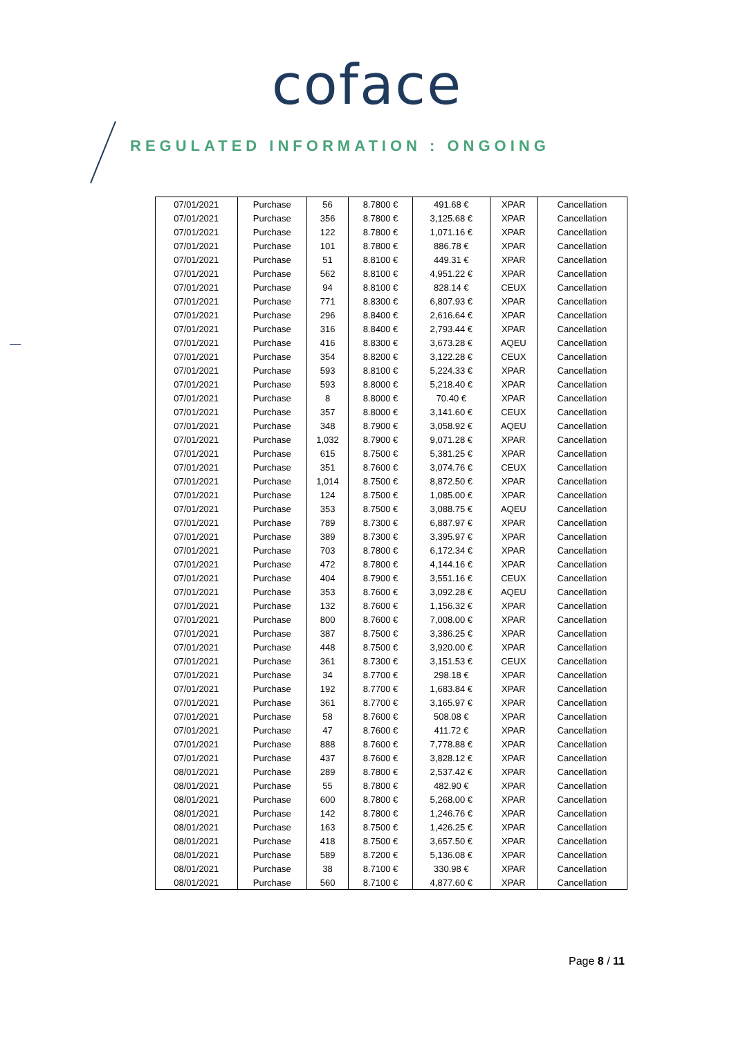coface
REGULATED INFORMATION : ONGOING
| 07/01/2021 | Purchase | 56 | 8.7800 € | 491.68 € | XPAR | Cancellation |
| 07/01/2021 | Purchase | 356 | 8.7800 € | 3,125.68 € | XPAR | Cancellation |
| 07/01/2021 | Purchase | 122 | 8.7800 € | 1,071.16 € | XPAR | Cancellation |
| 07/01/2021 | Purchase | 101 | 8.7800 € | 886.78 € | XPAR | Cancellation |
| 07/01/2021 | Purchase | 51 | 8.8100 € | 449.31 € | XPAR | Cancellation |
| 07/01/2021 | Purchase | 562 | 8.8100 € | 4,951.22 € | XPAR | Cancellation |
| 07/01/2021 | Purchase | 94 | 8.8100 € | 828.14 € | CEUX | Cancellation |
| 07/01/2021 | Purchase | 771 | 8.8300 € | 6,807.93 € | XPAR | Cancellation |
| 07/01/2021 | Purchase | 296 | 8.8400 € | 2,616.64 € | XPAR | Cancellation |
| 07/01/2021 | Purchase | 316 | 8.8400 € | 2,793.44 € | XPAR | Cancellation |
| 07/01/2021 | Purchase | 416 | 8.8300 € | 3,673.28 € | AQEU | Cancellation |
| 07/01/2021 | Purchase | 354 | 8.8200 € | 3,122.28 € | CEUX | Cancellation |
| 07/01/2021 | Purchase | 593 | 8.8100 € | 5,224.33 € | XPAR | Cancellation |
| 07/01/2021 | Purchase | 593 | 8.8000 € | 5,218.40 € | XPAR | Cancellation |
| 07/01/2021 | Purchase | 8 | 8.8000 € | 70.40 € | XPAR | Cancellation |
| 07/01/2021 | Purchase | 357 | 8.8000 € | 3,141.60 € | CEUX | Cancellation |
| 07/01/2021 | Purchase | 348 | 8.7900 € | 3,058.92 € | AQEU | Cancellation |
| 07/01/2021 | Purchase | 1,032 | 8.7900 € | 9,071.28 € | XPAR | Cancellation |
| 07/01/2021 | Purchase | 615 | 8.7500 € | 5,381.25 € | XPAR | Cancellation |
| 07/01/2021 | Purchase | 351 | 8.7600 € | 3,074.76 € | CEUX | Cancellation |
| 07/01/2021 | Purchase | 1,014 | 8.7500 € | 8,872.50 € | XPAR | Cancellation |
| 07/01/2021 | Purchase | 124 | 8.7500 € | 1,085.00 € | XPAR | Cancellation |
| 07/01/2021 | Purchase | 353 | 8.7500 € | 3,088.75 € | AQEU | Cancellation |
| 07/01/2021 | Purchase | 789 | 8.7300 € | 6,887.97 € | XPAR | Cancellation |
| 07/01/2021 | Purchase | 389 | 8.7300 € | 3,395.97 € | XPAR | Cancellation |
| 07/01/2021 | Purchase | 703 | 8.7800 € | 6,172.34 € | XPAR | Cancellation |
| 07/01/2021 | Purchase | 472 | 8.7800 € | 4,144.16 € | XPAR | Cancellation |
| 07/01/2021 | Purchase | 404 | 8.7900 € | 3,551.16 € | CEUX | Cancellation |
| 07/01/2021 | Purchase | 353 | 8.7600 € | 3,092.28 € | AQEU | Cancellation |
| 07/01/2021 | Purchase | 132 | 8.7600 € | 1,156.32 € | XPAR | Cancellation |
| 07/01/2021 | Purchase | 800 | 8.7600 € | 7,008.00 € | XPAR | Cancellation |
| 07/01/2021 | Purchase | 387 | 8.7500 € | 3,386.25 € | XPAR | Cancellation |
| 07/01/2021 | Purchase | 448 | 8.7500 € | 3,920.00 € | XPAR | Cancellation |
| 07/01/2021 | Purchase | 361 | 8.7300 € | 3,151.53 € | CEUX | Cancellation |
| 07/01/2021 | Purchase | 34 | 8.7700 € | 298.18 € | XPAR | Cancellation |
| 07/01/2021 | Purchase | 192 | 8.7700 € | 1,683.84 € | XPAR | Cancellation |
| 07/01/2021 | Purchase | 361 | 8.7700 € | 3,165.97 € | XPAR | Cancellation |
| 07/01/2021 | Purchase | 58 | 8.7600 € | 508.08 € | XPAR | Cancellation |
| 07/01/2021 | Purchase | 47 | 8.7600 € | 411.72 € | XPAR | Cancellation |
| 07/01/2021 | Purchase | 888 | 8.7600 € | 7,778.88 € | XPAR | Cancellation |
| 07/01/2021 | Purchase | 437 | 8.7600 € | 3,828.12 € | XPAR | Cancellation |
| 08/01/2021 | Purchase | 289 | 8.7800 € | 2,537.42 € | XPAR | Cancellation |
| 08/01/2021 | Purchase | 55 | 8.7800 € | 482.90 € | XPAR | Cancellation |
| 08/01/2021 | Purchase | 600 | 8.7800 € | 5,268.00 € | XPAR | Cancellation |
| 08/01/2021 | Purchase | 142 | 8.7800 € | 1,246.76 € | XPAR | Cancellation |
| 08/01/2021 | Purchase | 163 | 8.7500 € | 1,426.25 € | XPAR | Cancellation |
| 08/01/2021 | Purchase | 418 | 8.7500 € | 3,657.50 € | XPAR | Cancellation |
| 08/01/2021 | Purchase | 589 | 8.7200 € | 5,136.08 € | XPAR | Cancellation |
| 08/01/2021 | Purchase | 38 | 8.7100 € | 330.98 € | XPAR | Cancellation |
| 08/01/2021 | Purchase | 560 | 8.7100 € | 4,877.60 € | XPAR | Cancellation |
Page 8 / 11